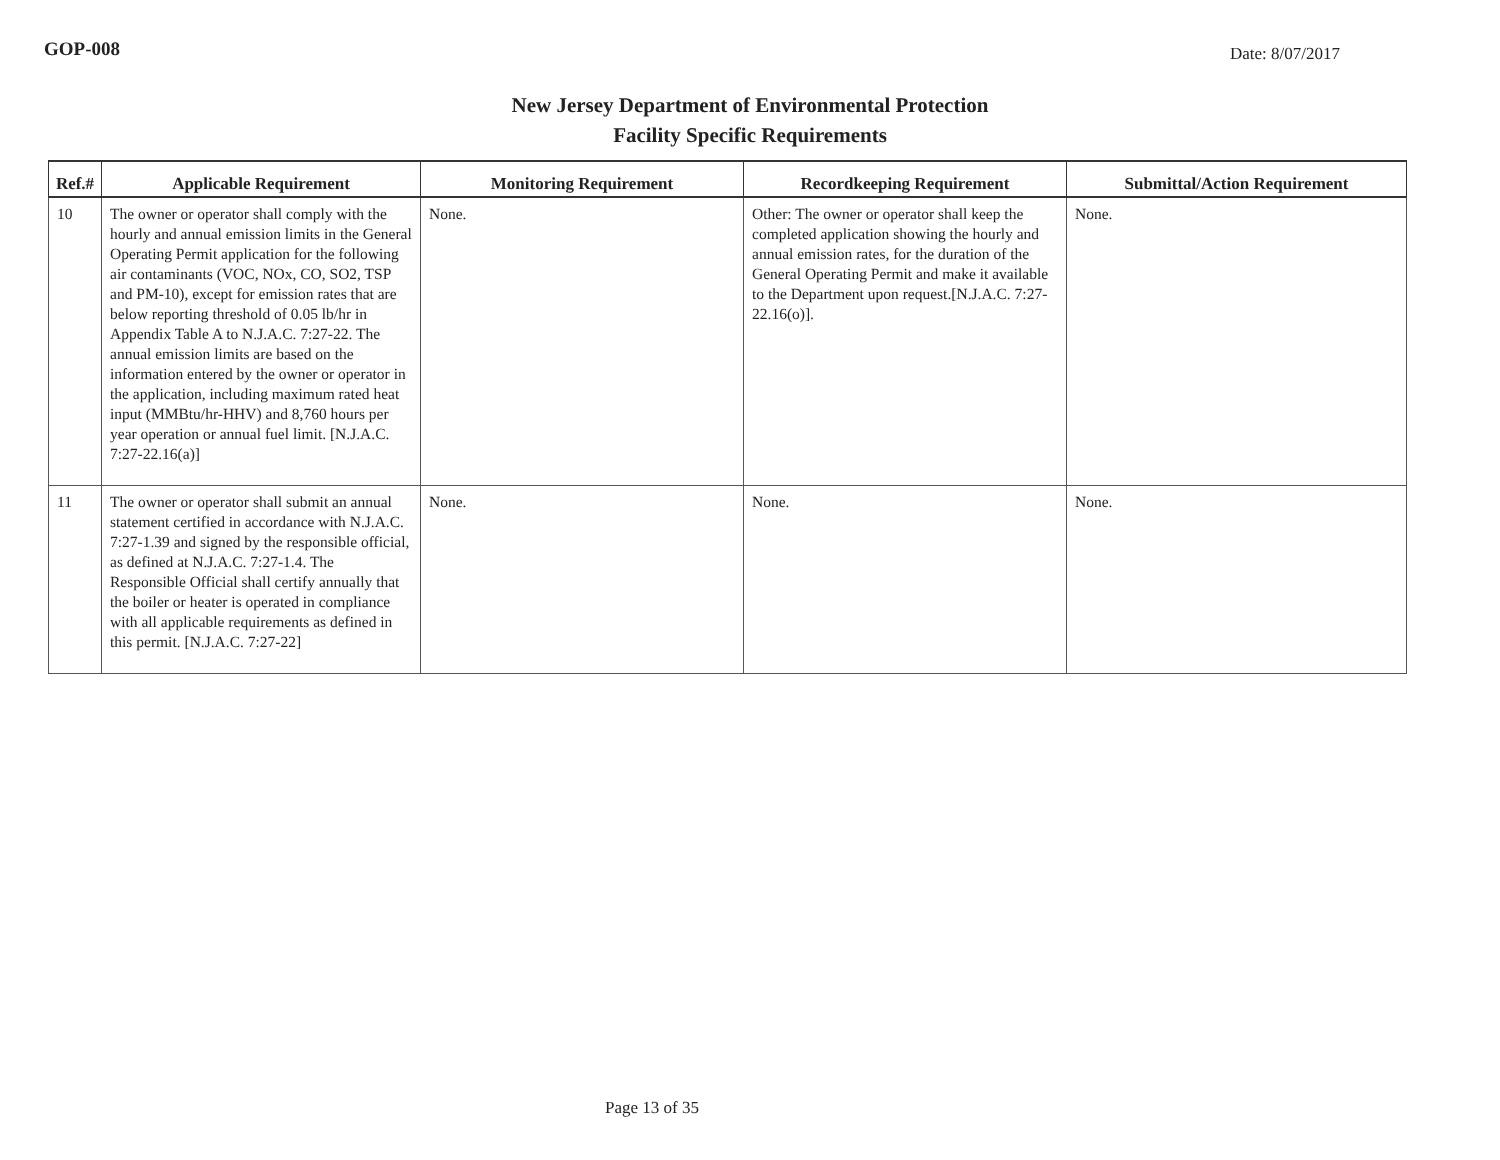GOP-008
Date: 8/07/2017
New Jersey Department of Environmental Protection
Facility Specific Requirements
| Ref.# | Applicable Requirement | Monitoring Requirement | Recordkeeping Requirement | Submittal/Action Requirement |
| --- | --- | --- | --- | --- |
| 10 | The owner or operator shall comply with the hourly and annual emission limits in the General Operating Permit application for the following air contaminants (VOC, NOx, CO, SO2, TSP and PM-10), except for emission rates that are below reporting threshold of 0.05 lb/hr in Appendix Table A to N.J.A.C. 7:27-22. The annual emission limits are based on the information entered by the owner or operator in the application, including maximum rated heat input (MMBtu/hr-HHV) and 8,760 hours per year operation or annual fuel limit. [N.J.A.C. 7:27-22.16(a)] | None. | Other: The owner or operator shall keep the completed application showing the hourly and annual emission rates, for the duration of the General Operating Permit and make it available to the Department upon request.[N.J.A.C. 7:27-22.16(o)]. | None. |
| 11 | The owner or operator shall submit an annual statement certified in accordance with N.J.A.C. 7:27-1.39 and signed by the responsible official, as defined at N.J.A.C. 7:27-1.4. The Responsible Official shall certify annually that the boiler or heater is operated in compliance with all applicable requirements as defined in this permit. [N.J.A.C. 7:27-22] | None. | None. | None. |
Page 13 of 35